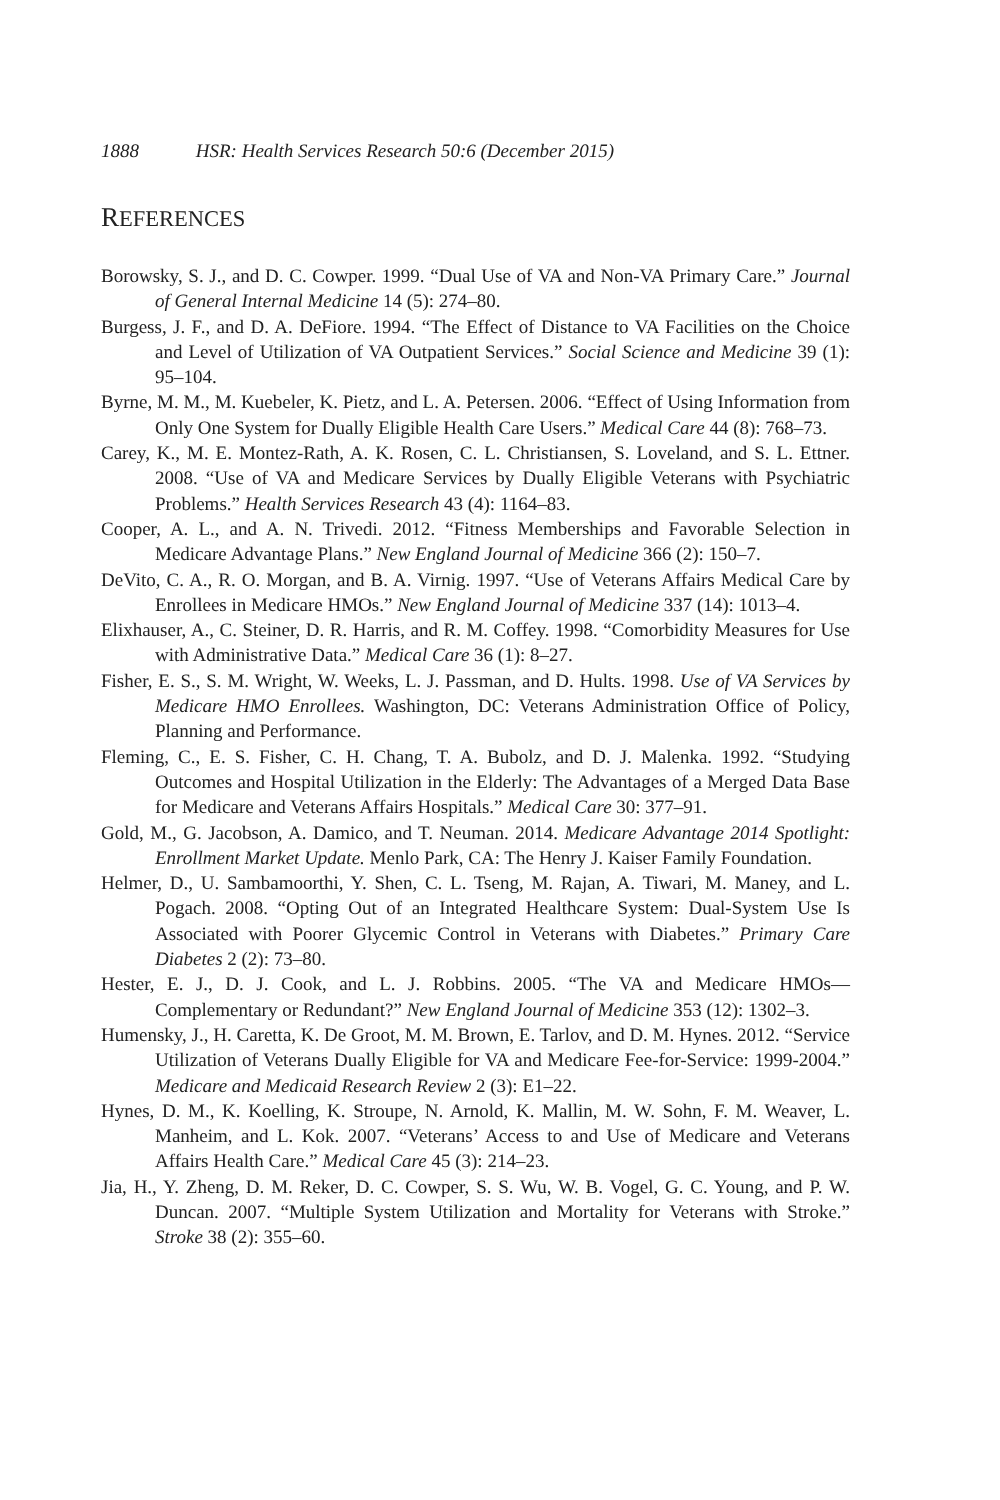1888 HSR: Health Services Research 50:6 (December 2015)
REFERENCES
Borowsky, S. J., and D. C. Cowper. 1999. “Dual Use of VA and Non-VA Primary Care.” Journal of General Internal Medicine 14 (5): 274–80.
Burgess, J. F., and D. A. DeFiore. 1994. “The Effect of Distance to VA Facilities on the Choice and Level of Utilization of VA Outpatient Services.” Social Science and Medicine 39 (1): 95–104.
Byrne, M. M., M. Kuebeler, K. Pietz, and L. A. Petersen. 2006. “Effect of Using Information from Only One System for Dually Eligible Health Care Users.” Medical Care 44 (8): 768–73.
Carey, K., M. E. Montez-Rath, A. K. Rosen, C. L. Christiansen, S. Loveland, and S. L. Ettner. 2008. “Use of VA and Medicare Services by Dually Eligible Veterans with Psychiatric Problems.” Health Services Research 43 (4): 1164–83.
Cooper, A. L., and A. N. Trivedi. 2012. “Fitness Memberships and Favorable Selection in Medicare Advantage Plans.” New England Journal of Medicine 366 (2): 150–7.
DeVito, C. A., R. O. Morgan, and B. A. Virnig. 1997. “Use of Veterans Affairs Medical Care by Enrollees in Medicare HMOs.” New England Journal of Medicine 337 (14): 1013–4.
Elixhauser, A., C. Steiner, D. R. Harris, and R. M. Coffey. 1998. “Comorbidity Measures for Use with Administrative Data.” Medical Care 36 (1): 8–27.
Fisher, E. S., S. M. Wright, W. Weeks, L. J. Passman, and D. Hults. 1998. Use of VA Services by Medicare HMO Enrollees. Washington, DC: Veterans Administration Office of Policy, Planning and Performance.
Fleming, C., E. S. Fisher, C. H. Chang, T. A. Bubolz, and D. J. Malenka. 1992. “Studying Outcomes and Hospital Utilization in the Elderly: The Advantages of a Merged Data Base for Medicare and Veterans Affairs Hospitals.” Medical Care 30: 377–91.
Gold, M., G. Jacobson, A. Damico, and T. Neuman. 2014. Medicare Advantage 2014 Spotlight: Enrollment Market Update. Menlo Park, CA: The Henry J. Kaiser Family Foundation.
Helmer, D., U. Sambamoorthi, Y. Shen, C. L. Tseng, M. Rajan, A. Tiwari, M. Maney, and L. Pogach. 2008. “Opting Out of an Integrated Healthcare System: Dual-System Use Is Associated with Poorer Glycemic Control in Veterans with Diabetes.” Primary Care Diabetes 2 (2): 73–80.
Hester, E. J., D. J. Cook, and L. J. Robbins. 2005. “The VA and Medicare HMOs—Complementary or Redundant?” New England Journal of Medicine 353 (12): 1302–3.
Humensky, J., H. Caretta, K. De Groot, M. M. Brown, E. Tarlov, and D. M. Hynes. 2012. “Service Utilization of Veterans Dually Eligible for VA and Medicare Fee-for-Service: 1999-2004.” Medicare and Medicaid Research Review 2 (3): E1–22.
Hynes, D. M., K. Koelling, K. Stroupe, N. Arnold, K. Mallin, M. W. Sohn, F. M. Weaver, L. Manheim, and L. Kok. 2007. “Veterans’ Access to and Use of Medicare and Veterans Affairs Health Care.” Medical Care 45 (3): 214–23.
Jia, H., Y. Zheng, D. M. Reker, D. C. Cowper, S. S. Wu, W. B. Vogel, G. C. Young, and P. W. Duncan. 2007. “Multiple System Utilization and Mortality for Veterans with Stroke.” Stroke 38 (2): 355–60.